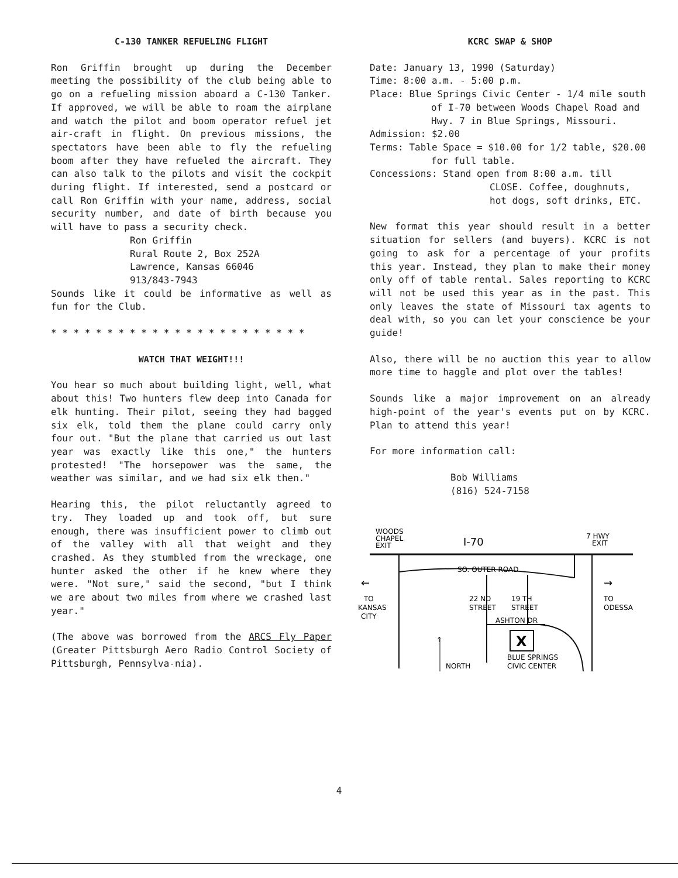C-130 TANKER REFUELING FLIGHT
Ron Griffin brought up during the December meeting the possibility of the club being able to go on a refueling mission aboard a C-130 Tanker. If approved, we will be able to roam the airplane and watch the pilot and boom operator refuel jet air-craft in flight. On previous missions, the spectators have been able to fly the refueling boom after they have refueled the aircraft. They can also talk to the pilots and visit the cockpit during flight. If interested, send a postcard or call Ron Griffin with your name, address, social security number, and date of birth because you will have to pass a security check.
Ron Griffin
Rural Route 2, Box 252A
Lawrence, Kansas 66046
913/843-7943
Sounds like it could be informative as well as fun for the Club.
* * * * * * * * * * * * * * * * * * * * * * *
WATCH THAT WEIGHT!!!
You hear so much about building light, well, what about this! Two hunters flew deep into Canada for elk hunting. Their pilot, seeing they had bagged six elk, told them the plane could carry only four out. "But the plane that carried us out last year was exactly like this one," the hunters protested! "The horsepower was the same, the weather was similar, and we had six elk then."
Hearing this, the pilot reluctantly agreed to try. They loaded up and took off, but sure enough, there was insufficient power to climb out of the valley with all that weight and they crashed. As they stumbled from the wreckage, one hunter asked the other if he knew where they were. "Not sure," said the second, "but I think we are about two miles from where we crashed last year."
(The above was borrowed from the ARCS Fly Paper (Greater Pittsburgh Aero Radio Control Society of Pittsburgh, Pennsylva-nia).
KCRC SWAP & SHOP
Date: January 13, 1990 (Saturday)
Time: 8:00 a.m. - 5:00 p.m.
Place: Blue Springs Civic Center - 1/4 mile south of I-70 between Woods Chapel Road and Hwy. 7 in Blue Springs, Missouri.
Admission: $2.00
Terms: Table Space = $10.00 for 1/2 table, $20.00 for full table.
Concessions: Stand open from 8:00 a.m. till CLOSE. Coffee, doughnuts, hot dogs, soft drinks, ETC.
New format this year should result in a better situation for sellers (and buyers). KCRC is not going to ask for a percentage of your profits this year. Instead, they plan to make their money only off of table rental. Sales reporting to KCRC will not be used this year as in the past. This only leaves the state of Missouri tax agents to deal with, so you can let your conscience be your guide!
Also, there will be no auction this year to allow more time to haggle and plot over the tables!
Sounds like a major improvement on an already high-point of the year's events put on by KCRC. Plan to attend this year!
For more information call:
Bob Williams
(816) 524-7158
WOODS
CHAPEL
EXIT
I-70
7 HWY
EXIT
SO. OUTER ROAD
22 ND
STREET
19 TH
STREET
ASHTON DR
X
BLUE SPRINGS
CIVIC CENTER
NORTH
↑
←
TO
KANSAS
CITY
→
TO
ODESSA
4